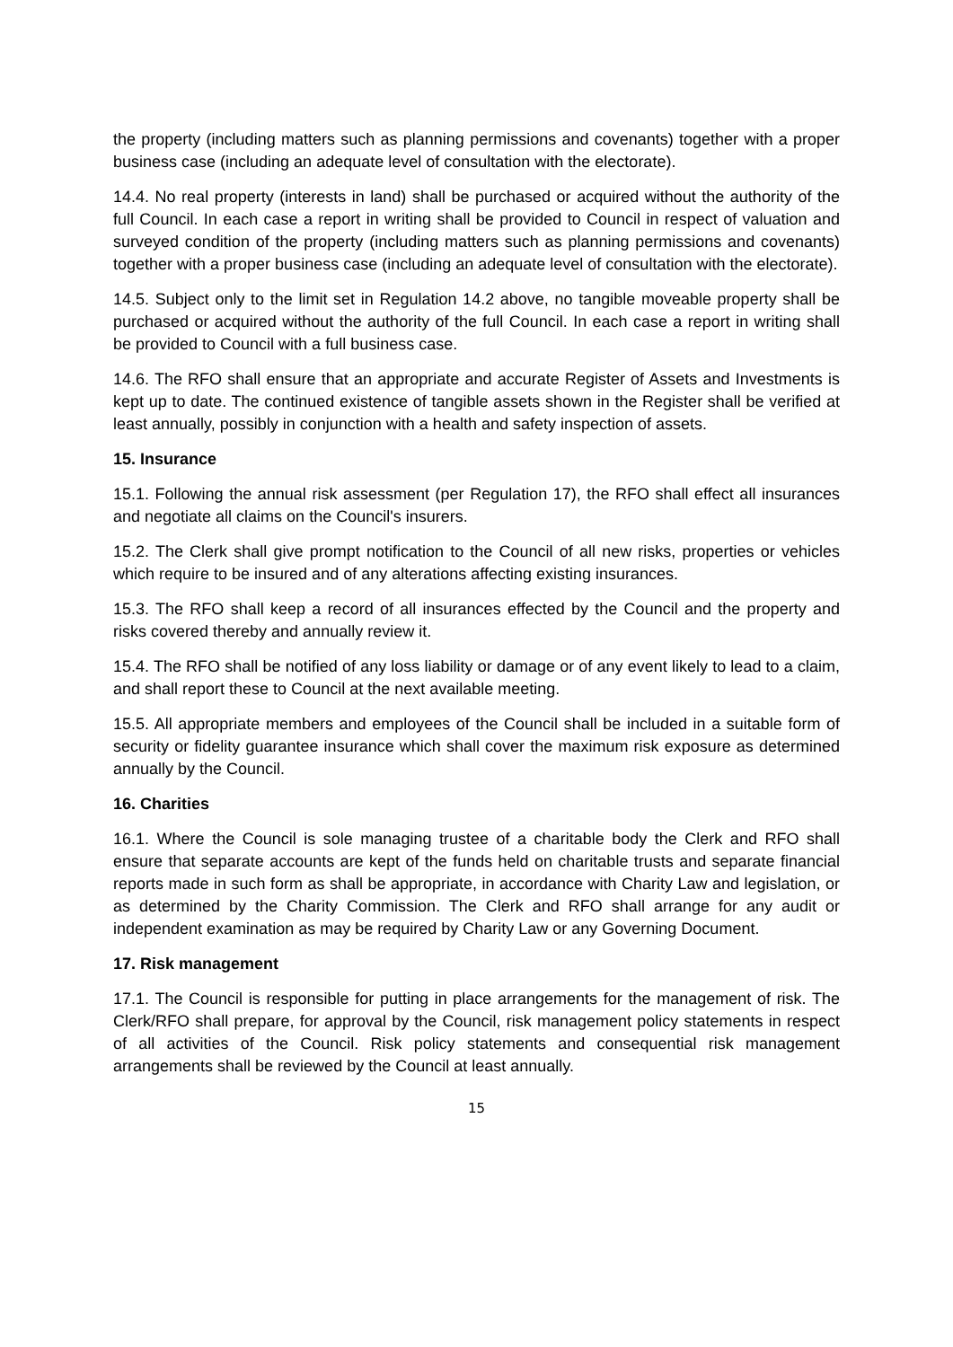the property (including matters such as planning permissions and covenants) together with a proper business case (including an adequate level of consultation with the electorate).
14.4. No real property (interests in land) shall be purchased or acquired without the authority of the full Council. In each case a report in writing shall be provided to Council in respect of valuation and surveyed condition of the property (including matters such as planning permissions and covenants) together with a proper business case (including an adequate level of consultation with the electorate).
14.5. Subject only to the limit set in Regulation 14.2 above, no tangible moveable property shall be purchased or acquired without the authority of the full Council. In each case a report in writing shall be provided to Council with a full business case.
14.6. The RFO shall ensure that an appropriate and accurate Register of Assets and Investments is kept up to date. The continued existence of tangible assets shown in the Register shall be verified at least annually, possibly in conjunction with a health and safety inspection of assets.
15. Insurance
15.1. Following the annual risk assessment (per Regulation 17), the RFO shall effect all insurances and negotiate all claims on the Council's insurers.
15.2. The Clerk shall give prompt notification to the Council of all new risks, properties or vehicles which require to be insured and of any alterations affecting existing insurances.
15.3. The RFO shall keep a record of all insurances effected by the Council and the property and risks covered thereby and annually review it.
15.4. The RFO shall be notified of any loss liability or damage or of any event likely to lead to a claim, and shall report these to Council at the next available meeting.
15.5. All appropriate members and employees of the Council shall be included in a suitable form of security or fidelity guarantee insurance which shall cover the maximum risk exposure as determined annually by the Council.
16. Charities
16.1. Where the Council is sole managing trustee of a charitable body the Clerk and RFO shall ensure that separate accounts are kept of the funds held on charitable trusts and separate financial reports made in such form as shall be appropriate, in accordance with Charity Law and legislation, or as determined by the Charity Commission. The Clerk and RFO shall arrange for any audit or independent examination as may be required by Charity Law or any Governing Document.
17. Risk management
17.1. The Council is responsible for putting in place arrangements for the management of risk. The Clerk/RFO shall prepare, for approval by the Council, risk management policy statements in respect of all activities of the Council. Risk policy statements and consequential risk management arrangements shall be reviewed by the Council at least annually.
15